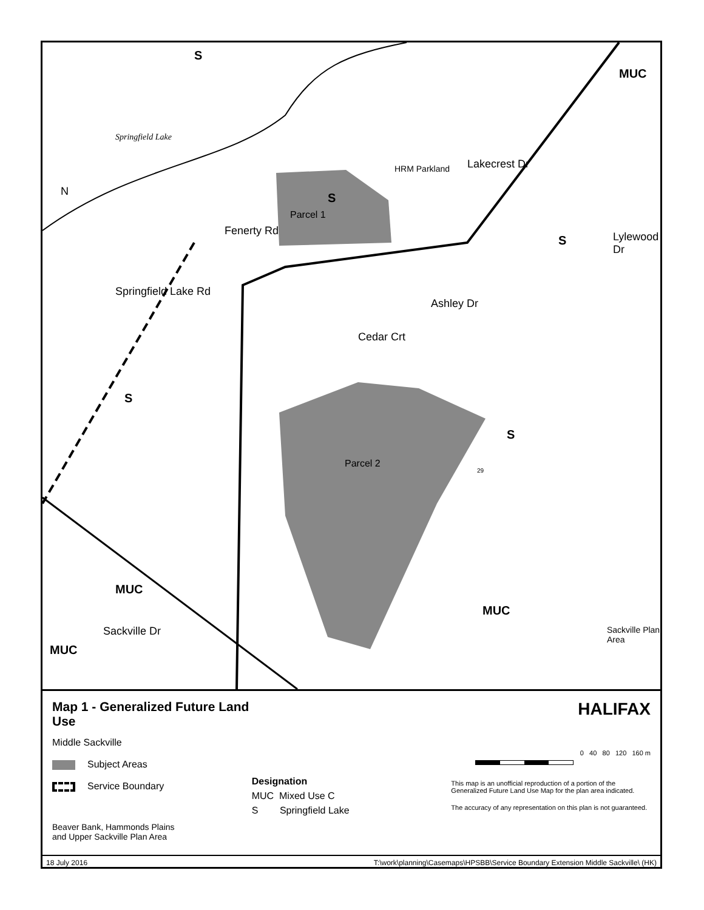S
MUC
Springfield Lake
HRM Parkland Lakecrest Dr
S
Parcel 1
S Lylewood Dr
Springfield Lake Rd
Fenerty Rd
Cedar Crt
Ashley Dr
S
S
Parcel 2
29
MUC
MUC
Sackville Dr
MUC
Sackville Plan Area
N
Map 1 - Generalized Future Land Use
Middle Sackville
Subject Areas
Service Boundary
Beaver Bank, Hammonds Plains
and Upper Sackville Plan Area
Designation
MUC Mixed Use C
S Springfield Lake
HALIFAX
0 40 80 120 160 m
This map is an unofficial reproduction of a portion of the Generalized Future Land Use Map for the plan area indicated.
The accuracy of any representation on this plan is not guaranteed.
18 July 2016 T:\work\planning\Casemaps\HPSBB\Service Boundary Extension Middle Sackville\ (HK)